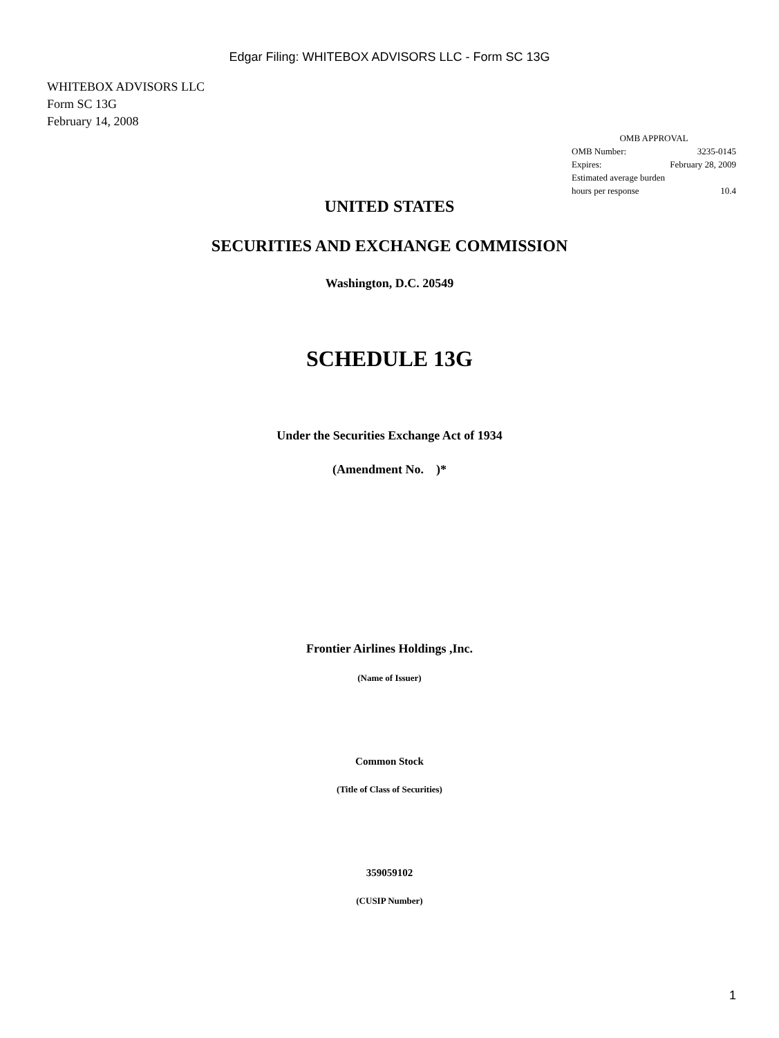Edgar Filing: WHITEBOX ADVISORS LLC - Form SC 13G
WHITEBOX ADVISORS LLC
Form SC 13G
February 14, 2008
| OMB APPROVAL | |
| OMB Number: | 3235-0145 |
| Expires: | February 28, 2009 |
| Estimated average burden | |
| hours per response | 10.4 |
UNITED STATES
SECURITIES AND EXCHANGE COMMISSION
Washington, D.C. 20549
SCHEDULE 13G
Under the Securities Exchange Act of 1934
(Amendment No. )*
Frontier Airlines Holdings ,Inc.
(Name of Issuer)
Common Stock
(Title of Class of Securities)
359059102
(CUSIP Number)
1